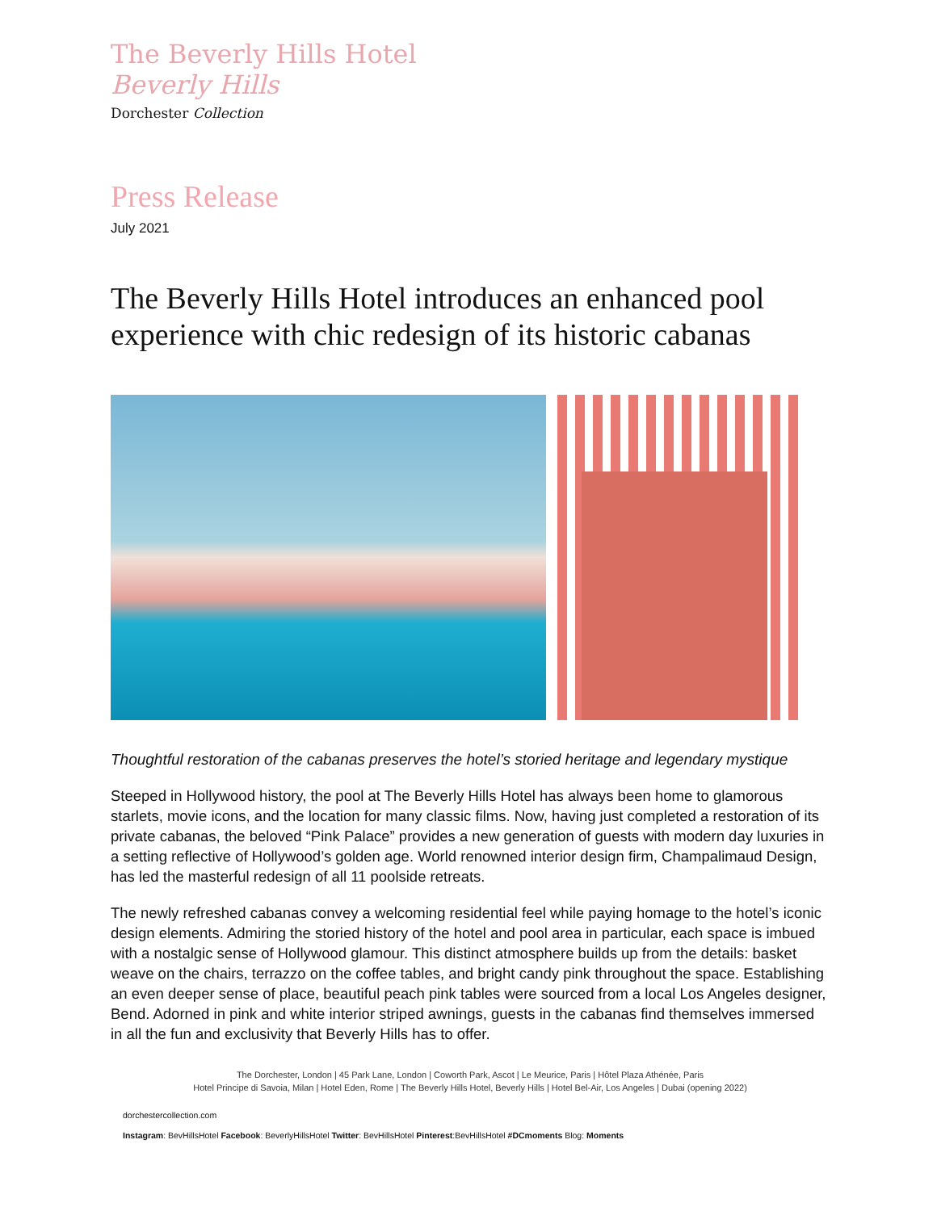The Beverly Hills Hotel
Beverly Hills
Dorchester Collection
Press Release
July 2021
The Beverly Hills Hotel introduces an enhanced pool experience with chic redesign of its historic cabanas
Thoughtful restoration of the cabanas preserves the hotel’s storied heritage and legendary mystique
Steeped in Hollywood history, the pool at The Beverly Hills Hotel has always been home to glamorous starlets, movie icons, and the location for many classic films. Now, having just completed a restoration of its private cabanas, the beloved “Pink Palace” provides a new generation of guests with modern day luxuries in a setting reflective of Hollywood’s golden age. World renowned interior design firm, Champalimaud Design, has led the masterful redesign of all 11 poolside retreats.
The newly refreshed cabanas convey a welcoming residential feel while paying homage to the hotel’s iconic design elements. Admiring the storied history of the hotel and pool area in particular, each space is imbued with a nostalgic sense of Hollywood glamour. This distinct atmosphere builds up from the details: basket weave on the chairs, terrazzo on the coffee tables, and bright candy pink throughout the space. Establishing an even deeper sense of place, beautiful peach pink tables were sourced from a local Los Angeles designer, Bend. Adorned in pink and white interior striped awnings, guests in the cabanas find themselves immersed in all the fun and exclusivity that Beverly Hills has to offer.
The Dorchester, London | 45 Park Lane, London | Coworth Park, Ascot | Le Meurice, Paris | Hôtel Plaza Athénée, Paris
Hotel Principe di Savoia, Milan | Hotel Eden, Rome | The Beverly Hills Hotel, Beverly Hills | Hotel Bel-Air, Los Angeles | Dubai (opening 2022)
dorchestercollection.com
Instagram: BevHillsHotel Facebook: BeverlyHillsHotel Twitter: BevHillsHotel Pinterest:BevHillsHotel #DCmoments Blog: Moments